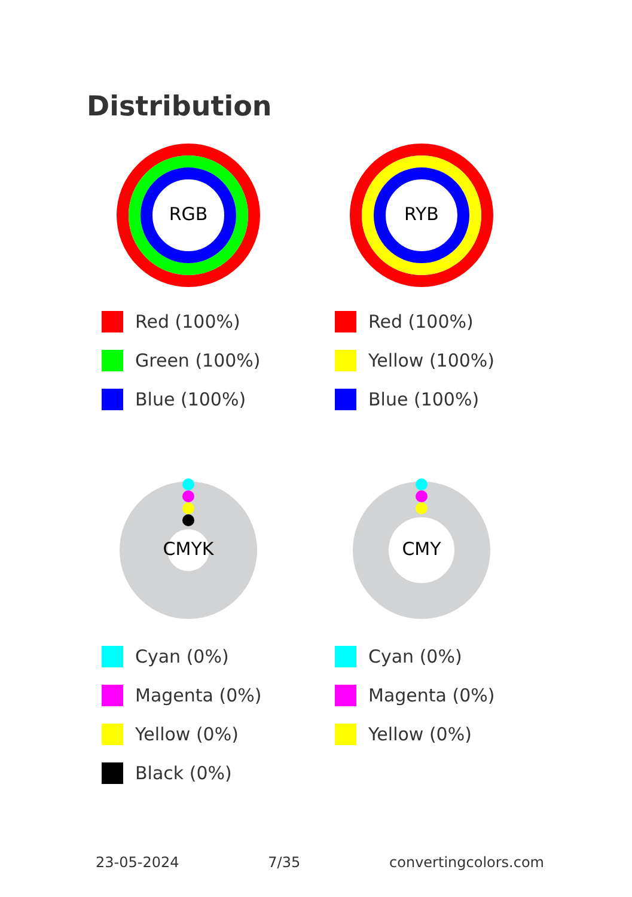Distribution
RGB
Red (100%)
Green (100%)
Blue (100%)
RYB
Red (100%)
Yellow (100%)
Blue (100%)
CMYK
Cyan (0%)
Magenta (0%)
Yellow (0%)
Black (0%)
CMY
Cyan (0%)
Magenta (0%)
Yellow (0%)
23-05-2024 7/35 convertingcolors.com